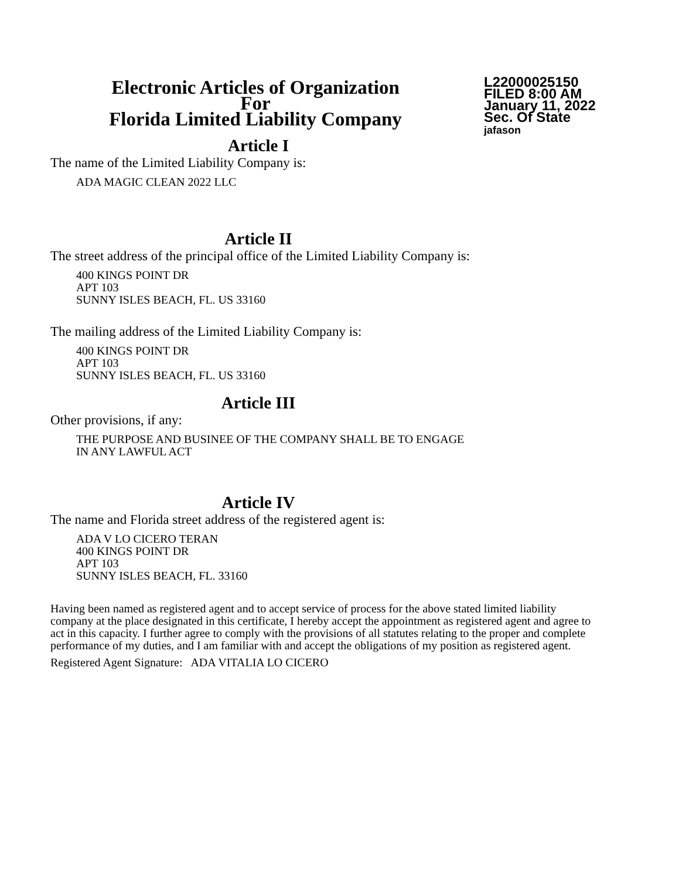Electronic Articles of Organization
For
Florida Limited Liability Company
L22000025150
FILED 8:00 AM
January 11, 2022
Sec. Of State
jafason
Article I
The name of the Limited Liability Company is:
ADA MAGIC CLEAN 2022 LLC
Article II
The street address of the principal office of the Limited Liability Company is:
400 KINGS POINT DR
APT 103
SUNNY ISLES BEACH, FL. US 33160
The mailing address of the Limited Liability Company is:
400 KINGS POINT DR
APT 103
SUNNY ISLES BEACH, FL. US 33160
Article III
Other provisions, if any:
THE PURPOSE AND BUSINEE OF THE COMPANY SHALL BE TO ENGAGE
IN ANY LAWFUL ACT
Article IV
The name and Florida street address of the registered agent is:
ADA V LO CICERO TERAN
400 KINGS POINT DR
APT 103
SUNNY ISLES BEACH, FL. 33160
Having been named as registered agent and to accept service of process for the above stated limited liability company at the place designated in this certificate, I hereby accept the appointment as registered agent and agree to act in this capacity. I further agree to comply with the provisions of all statutes relating to the proper and complete performance of my duties, and I am familiar with and accept the obligations of my position as registered agent.
Registered Agent Signature: ADA VITALIA LO CICERO